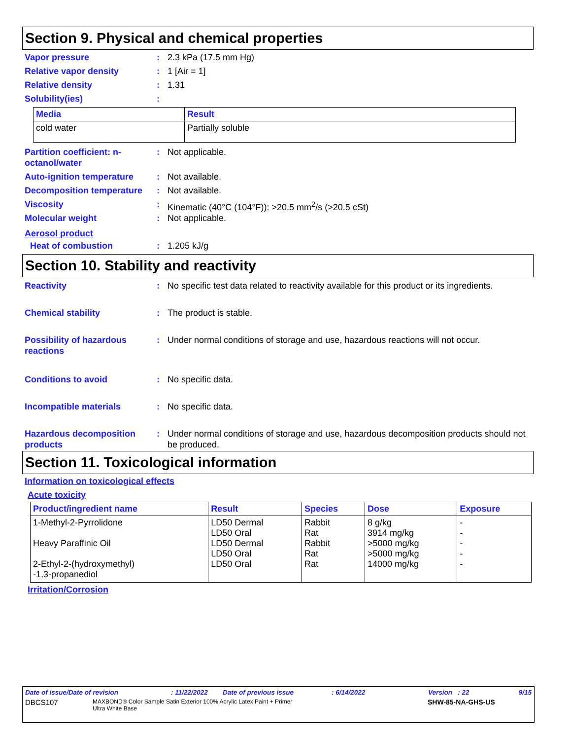Section 9. Physical and chemical properties
Vapor pressure : 2.3 kPa (17.5 mm Hg)
Relative vapor density : 1 [Air = 1]
Relative density : 1.31
Solubility(ies) :
| Media | Result |
| --- | --- |
| cold water | Partially soluble |
Partition coefficient: n-octanol/water
: Not applicable.
Auto-ignition temperature
: Not available.
Decomposition temperature
: Not available.
Viscosity : Kinematic (40°C (104°F)): >20.5 mm<sup>2</sup>/s (>20.5 cSt)
Molecular weight : Not applicable.
Aerosol product
Heat of combustion : 1.205 kJ/g
Section 10. Stability and reactivity
Reactivity : No specific test data related to reactivity available for this product or its ingredients.
Chemical stability : The product is stable.
Possibility of hazardous reactions
: Under normal conditions of storage and use, hazardous reactions will not occur.
Conditions to avoid : No specific data.
Incompatible materials : No specific data.
Hazardous decomposition products
: Under normal conditions of storage and use, hazardous decomposition products should not be produced.
Section 11. Toxicological information
Information on toxicological effects
Acute toxicity
| Product/ingredient name | Result | Species | Dose | Exposure |
| --- | --- | --- | --- | --- |
| 1-Methyl-2-Pyrrolidone Heavy Paraffinic Oil 2-Ethyl-2-(hydroxymethyl) -1,3-propanediol | LD50 Dermal LD50 Oral LD50 Dermal LD50 Oral LD50 Oral | Rabbit Rat Rabbit Rat Rat | 8 g/kg 3914 mg/kg >5000 mg/kg >5000 mg/kg 14000 mg/kg | - - - - - |
Irritation/Corrosion
Date of issue/Date of revision: 11/22/2022 Date of previous issue: 6/14/2022 Version : 22 9/15
DBCS107 MAXBOND® Color Sample Satin Exterior 100% Acrylic Latex Paint + Primer
Ultra White Base SHW-85-NA-GHS-US